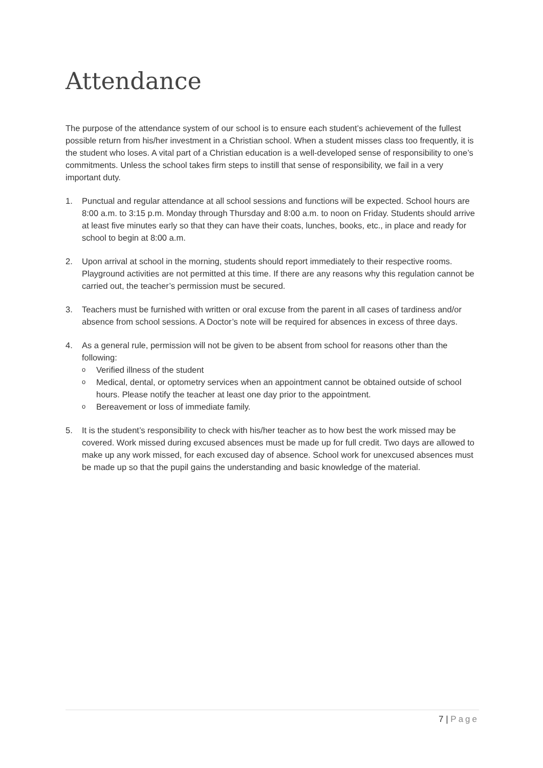Attendance
The purpose of the attendance system of our school is to ensure each student’s achievement of the fullest possible return from his/her investment in a Christian school. When a student misses class too frequently, it is the student who loses. A vital part of a Christian education is a well-developed sense of responsibility to one’s commitments. Unless the school takes firm steps to instill that sense of responsibility, we fail in a very important duty.
1. Punctual and regular attendance at all school sessions and functions will be expected. School hours are 8:00 a.m. to 3:15 p.m. Monday through Thursday and 8:00 a.m. to noon on Friday. Students should arrive at least five minutes early so that they can have their coats, lunches, books, etc., in place and ready for school to begin at 8:00 a.m.
2. Upon arrival at school in the morning, students should report immediately to their respective rooms. Playground activities are not permitted at this time. If there are any reasons why this regulation cannot be carried out, the teacher’s permission must be secured.
3. Teachers must be furnished with written or oral excuse from the parent in all cases of tardiness and/or absence from school sessions. A Doctor’s note will be required for absences in excess of three days.
4. As a general rule, permission will not be given to be absent from school for reasons other than the following:
o
Verified illness of the student
o
Medical, dental, or optometry services when an appointment cannot be obtained outside of school hours. Please notify the teacher at least one day prior to the appointment.
o
Bereavement or loss of immediate family.
5. It is the student’s responsibility to check with his/her teacher as to how best the work missed may be covered. Work missed during excused absences must be made up for full credit. Two days are allowed to make up any work missed, for each excused day of absence. School work for unexcused absences must be made up so that the pupil gains the understanding and basic knowledge of the material.
7 | Page